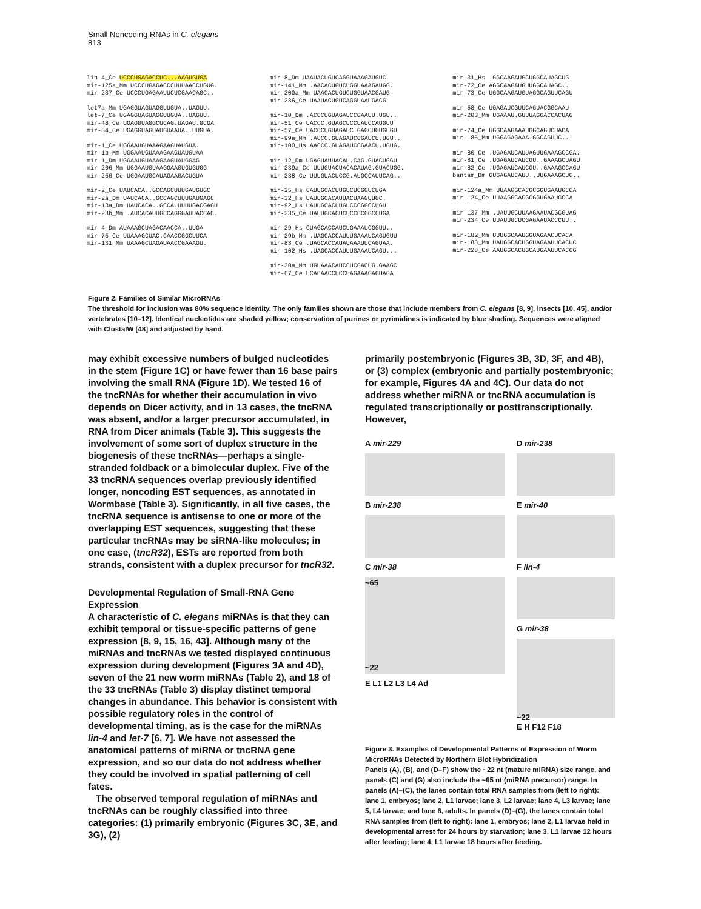Small Noncoding RNAs in C. elegans
813
lin-4_Ce UCCCUGAGACCUC...AAGUGUGA
mir-125a_Mm UCCCUGAGACCCUUUAACCUGUG.
mir-237_Ce UCCCUGAGAAUUCUCGAACAGC..
let7a_Mm UGAGGUAGUAGGUUGUA..UAGUU.
let-7_Ce UGAGGUAGUAGGUUGUA..UAGUU.
mir-48_Ce UGAGGUAGGCUCAG.UAGAU.GCGA
mir-84_Ce UGAGGUAGUAUGUAAUA..UUGUA.
mir-1_Ce UGGAAUGUAAAGAAGUAUGUA.
mir-1b_Mm UGGAAUGUAAAGAAGUAUGUAA
mir-1_Dm UGGAAUGUAAAGAAGUAUGGAG
mir-206_Mm UGGAAUGUAAGGAAGUGUGUGG
mir-256_Ce UGGAAUGCAUAGAAGACUGUA
mir-2_Ce UAUCACA..GCCAGCUUUGAUGUGC
mir-2a_Dm UAUCACA..GCCAGCUUUGAUGAGC
mir-13a_Dm UAUCACA..GCCA.UUUUGACGAGU
mir-23b_Mm .AUCACAUUGCCAGGGAUUACCAC.
mir-4_Dm AUAAAGCUAGACAACCA..UUGA
mir-75_Ce UUAAAGCUAC.CAACCGGCUUCA
mir-131_Mm UAAAGCUAGAUAACCGAAAGU.
mir-8_Dm UAAUACUGUCAGGUAAAGAUGUC
mir-141_Mm .AACACUGUCUGGUAAAGAUGG.
mir-200a_Mm UAACACUGUCUGGUAACGAUG
mir-236_Ce UAAUACUGUCAGGUAAUGACG
mir-10_Dm .ACCCUGUAGAUCCGAAUU.UGU..
mir-51_Ce UACCC.GUAGCUCCUAUCCAUGUU
mir-57_Ce UACCCUGUAGAUC.GAGCUGUGUGU
mir-99a_Mm .ACCC.GUAGAUCCGAUCU.UGU..
mir-100_Hs AACCC.GUAGAUCCGAACU.UGUG.
mir-12_Dm UGAGUAUUACAU.CAG.GUACUGGU
mir-239a_Ce UUUGUACUACACAUAG.GUACUGG.
mir-238_Ce UUUGUACUCCG.AUGCCAUUCAG..
mir-25_Hs CAUUGCACUUGUCUCGGUCUGA
mir-32_Hs UAUUGCACAUUACUAAGUUGC.
mir-92_Hs UAUUGCACUUGUCCCGGCCUGU
mir-235_Ce UAUUGCACUCUCCCCGGCCUGA
mir-29_Hs CUAGCACCAUCUGAAAUCGGUU..
mir-29b_Mm .UAGCACCAUUUGAAAUCAGUGUU
mir-83_Ce .UAGCACCAUAUAAAUUCAGUAA.
mir-102_Hs .UAGCACCAUUUGAAAUCAGU...
mir-30a_Mm UGUAAACAUCCUCGACUG.GAAGC
mir-67_Ce UCACAACCUCCUAGAAAGAGUAGA
mir-31_Hs .GGCAAGAUGCUGGCAUAGCUG.
mir-72_Ce AGGCAAGAUGUUGGCAUAGC...
mir-73_Ce UGGCAAGAUGUAGGCAGUUCAGU
mir-58_Ce UGAGAUCGUUCAGUACGGCAAU
mir-203_Mm UGAAAU.GUUUAGGACCACUAG
mir-74_Ce UGGCAAGAAAUGGCAGUCUACA
mir-185_Mm UGGAGAGAAA.GGCAGUUC...
mir-80_Ce .UGAGAUCAUUAGUUGAAAGCCGA.
mir-81_Ce .UGAGAUCAUCGU..GAAAGCUAGU
mir-82_Ce .UGAGAUCAUCGU..GAAAGCCAGU
bantam_Dm GUGAGAUCAUU..UUGAAAGCUG..
mir-124a_Mm UUAAGGCACGCGGUGAAUGCCA
mir-124_Ce UUAAGGCACGCGGUGAAUGCCA
mir-137_Mm .UAUUGCUUAAGAAUACGCGUAG
mir-234_Ce UUAUUGCUCGAGAAUACCCUU..
mir-182_Mm UUUGGCAAUGGUAGAACUCACA
mir-183_Mm UAUGGCACUGGUAGAAUUCACUC
mir-228_Ce AAUGGCACUGCAUGAAUUCACGG
Figure 2. Families of Similar MicroRNAs
The threshold for inclusion was 80% sequence identity. The only families shown are those that include members from C. elegans [8, 9], insects [10, 45], and/or vertebrates [10–12]. Identical nucleotides are shaded yellow; conservation of purines or pyrimidines is indicated by blue shading. Sequences were aligned with ClustalW [48] and adjusted by hand.
may exhibit excessive numbers of bulged nucleotides in the stem (Figure 1C) or have fewer than 16 base pairs involving the small RNA (Figure 1D). We tested 16 of the tncRNAs for whether their accumulation in vivo depends on Dicer activity, and in 13 cases, the tncRNA was absent, and/or a larger precursor accumulated, in RNA from Dicer animals (Table 3). This suggests the involvement of some sort of duplex structure in the biogenesis of these tncRNAs—perhaps a single-stranded foldback or a bimolecular duplex. Five of the 33 tncRNA sequences overlap previously identified longer, noncoding EST sequences, as annotated in Wormbase (Table 3). Significantly, in all five cases, the tncRNA sequence is antisense to one or more of the overlapping EST sequences, suggesting that these particular tncRNAs may be siRNA-like molecules; in one case, (tncR32), ESTs are reported from both strands, consistent with a duplex precursor for tncR32.
Developmental Regulation of Small-RNA Gene Expression
A characteristic of C. elegans miRNAs is that they can exhibit temporal or tissue-specific patterns of gene expression [8, 9, 15, 16, 43]. Although many of the miRNAs and tncRNAs we tested displayed continuous expression during development (Figures 3A and 4D), seven of the 21 new worm miRNAs (Table 2), and 18 of the 33 tncRNAs (Table 3) display distinct temporal changes in abundance. This behavior is consistent with possible regulatory roles in the control of developmental timing, as is the case for the miRNAs lin-4 and let-7 [6, 7]. We have not assessed the anatomical patterns of miRNA or tncRNA gene expression, and so our data do not address whether they could be involved in spatial patterning of cell fates.
The observed temporal regulation of miRNAs and tncRNAs can be roughly classified into three categories: (1) primarily embryonic (Figures 3C, 3E, and 3G), (2)
primarily postembryonic (Figures 3B, 3D, 3F, and 4B), or (3) complex (embryonic and partially postembryonic; for example, Figures 4A and 4C). Our data do not address whether miRNA or tncRNA accumulation is regulated transcriptionally or posttranscriptionally. However,
A mir-229
B mir-238
C mir-38
~65
~22
E L1 L2 L3 L4 Ad
D mir-238
E mir-40
F lin-4
G mir-38
~22
E H F12 F18
Figure 3. Examples of Developmental Patterns of Expression of Worm MicroRNAs Detected by Northern Blot Hybridization
Panels (A), (B), and (D–F) show the ~22 nt (mature miRNA) size range, and panels (C) and (G) also include the ~65 nt (miRNA precursor) range. In panels (A)–(C), the lanes contain total RNA samples from (left to right): lane 1, embryos; lane 2, L1 larvae; lane 3, L2 larvae; lane 4, L3 larvae; lane 5, L4 larvae; and lane 6, adults. In panels (D)–(G), the lanes contain total RNA samples from (left to right): lane 1, embryos; lane 2, L1 larvae held in developmental arrest for 24 hours by starvation; lane 3, L1 larvae 12 hours after feeding; lane 4, L1 larvae 18 hours after feeding.